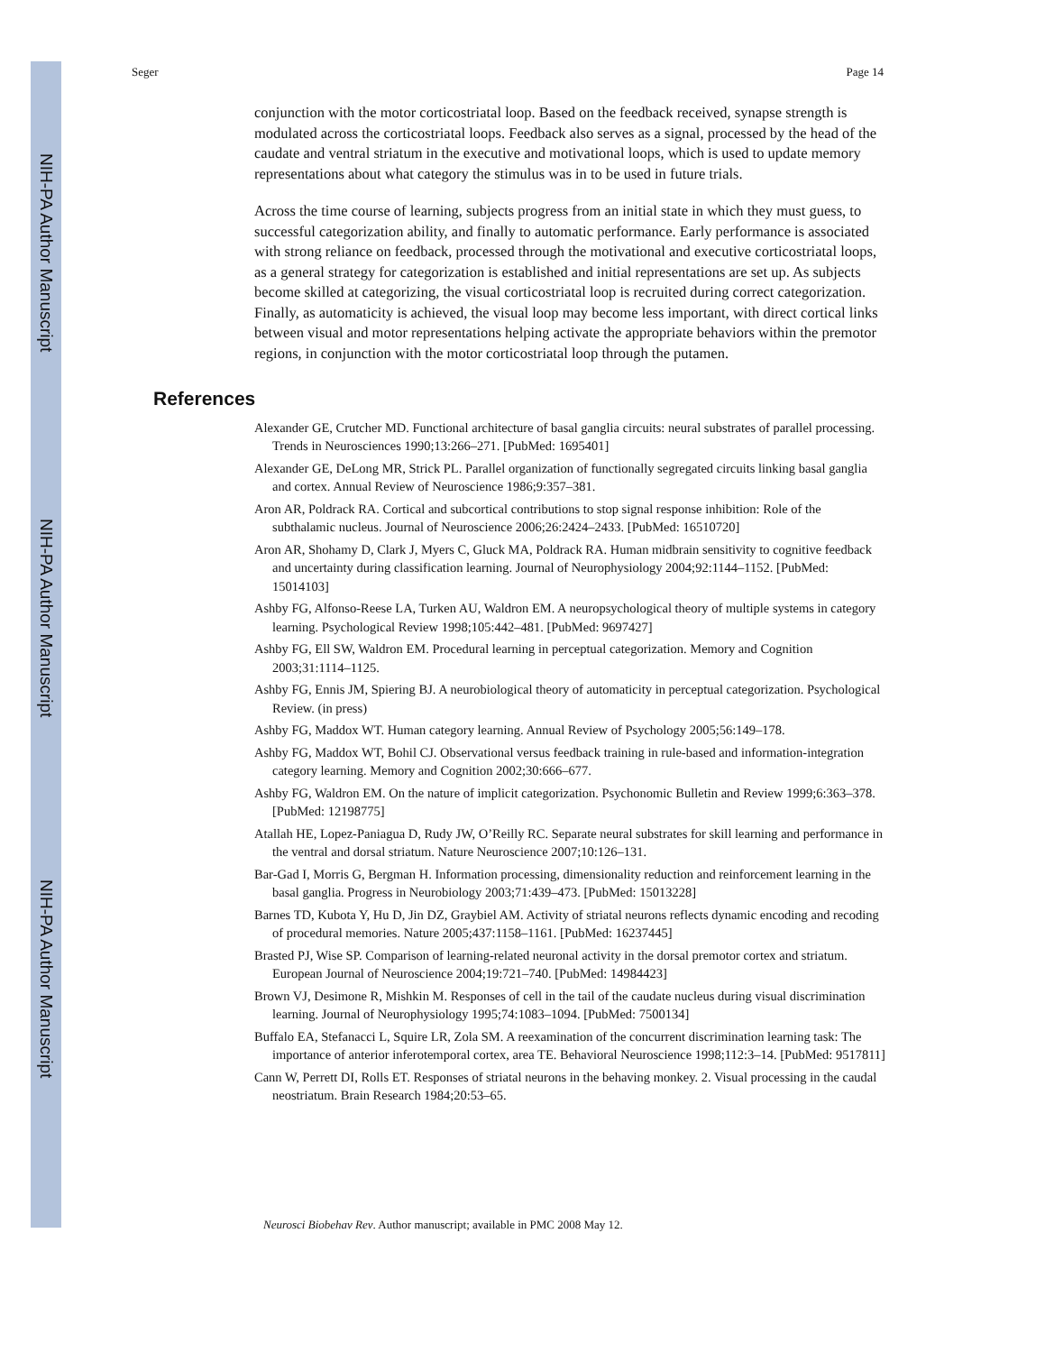NIH-PA Author Manuscript
NIH-PA Author Manuscript
NIH-PA Author Manuscript
Seger Page 14
conjunction with the motor corticostriatal loop. Based on the feedback received, synapse strength is modulated across the corticostriatal loops. Feedback also serves as a signal, processed by the head of the caudate and ventral striatum in the executive and motivational loops, which is used to update memory representations about what category the stimulus was in to be used in future trials.
Across the time course of learning, subjects progress from an initial state in which they must guess, to successful categorization ability, and finally to automatic performance. Early performance is associated with strong reliance on feedback, processed through the motivational and executive corticostriatal loops, as a general strategy for categorization is established and initial representations are set up. As subjects become skilled at categorizing, the visual corticostriatal loop is recruited during correct categorization. Finally, as automaticity is achieved, the visual loop may become less important, with direct cortical links between visual and motor representations helping activate the appropriate behaviors within the premotor regions, in conjunction with the motor corticostriatal loop through the putamen.
References
Alexander GE, Crutcher MD. Functional architecture of basal ganglia circuits: neural substrates of parallel processing. Trends in Neurosciences 1990;13:266–271. [PubMed: 1695401]
Alexander GE, DeLong MR, Strick PL. Parallel organization of functionally segregated circuits linking basal ganglia and cortex. Annual Review of Neuroscience 1986;9:357–381.
Aron AR, Poldrack RA. Cortical and subcortical contributions to stop signal response inhibition: Role of the subthalamic nucleus. Journal of Neuroscience 2006;26:2424–2433. [PubMed: 16510720]
Aron AR, Shohamy D, Clark J, Myers C, Gluck MA, Poldrack RA. Human midbrain sensitivity to cognitive feedback and uncertainty during classification learning. Journal of Neurophysiology 2004;92:1144–1152. [PubMed: 15014103]
Ashby FG, Alfonso-Reese LA, Turken AU, Waldron EM. A neuropsychological theory of multiple systems in category learning. Psychological Review 1998;105:442–481. [PubMed: 9697427]
Ashby FG, Ell SW, Waldron EM. Procedural learning in perceptual categorization. Memory and Cognition 2003;31:1114–1125.
Ashby FG, Ennis JM, Spiering BJ. A neurobiological theory of automaticity in perceptual categorization. Psychological Review. (in press)
Ashby FG, Maddox WT. Human category learning. Annual Review of Psychology 2005;56:149–178.
Ashby FG, Maddox WT, Bohil CJ. Observational versus feedback training in rule-based and information-integration category learning. Memory and Cognition 2002;30:666–677.
Ashby FG, Waldron EM. On the nature of implicit categorization. Psychonomic Bulletin and Review 1999;6:363–378. [PubMed: 12198775]
Atallah HE, Lopez-Paniagua D, Rudy JW, O’Reilly RC. Separate neural substrates for skill learning and performance in the ventral and dorsal striatum. Nature Neuroscience 2007;10:126–131.
Bar-Gad I, Morris G, Bergman H. Information processing, dimensionality reduction and reinforcement learning in the basal ganglia. Progress in Neurobiology 2003;71:439–473. [PubMed: 15013228]
Barnes TD, Kubota Y, Hu D, Jin DZ, Graybiel AM. Activity of striatal neurons reflects dynamic encoding and recoding of procedural memories. Nature 2005;437:1158–1161. [PubMed: 16237445]
Brasted PJ, Wise SP. Comparison of learning-related neuronal activity in the dorsal premotor cortex and striatum. European Journal of Neuroscience 2004;19:721–740. [PubMed: 14984423]
Brown VJ, Desimone R, Mishkin M. Responses of cell in the tail of the caudate nucleus during visual discrimination learning. Journal of Neurophysiology 1995;74:1083–1094. [PubMed: 7500134]
Buffalo EA, Stefanacci L, Squire LR, Zola SM. A reexamination of the concurrent discrimination learning task: The importance of anterior inferotemporal cortex, area TE. Behavioral Neuroscience 1998;112:3–14. [PubMed: 9517811]
Cann W, Perrett DI, Rolls ET. Responses of striatal neurons in the behaving monkey. 2. Visual processing in the caudal neostriatum. Brain Research 1984;20:53–65.
Neurosci Biobehav Rev. Author manuscript; available in PMC 2008 May 12.